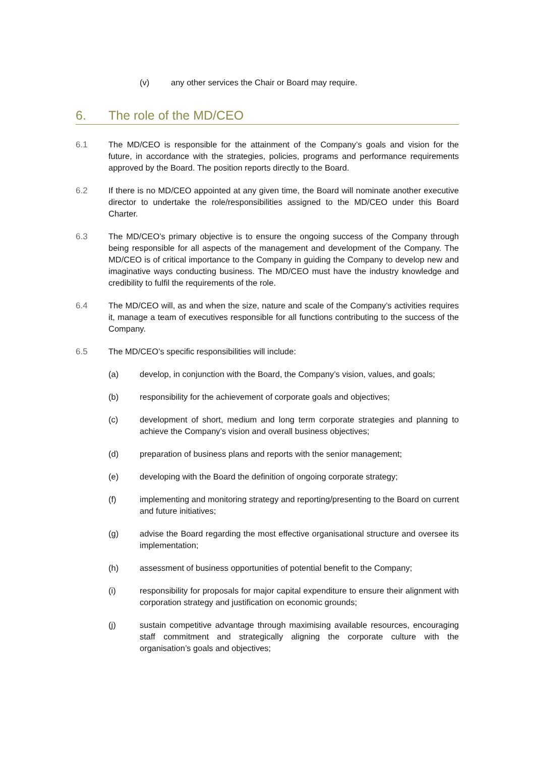(v) any other services the Chair or Board may require.
6. The role of the MD/CEO
6.1 The MD/CEO is responsible for the attainment of the Company’s goals and vision for the future, in accordance with the strategies, policies, programs and performance requirements approved by the Board. The position reports directly to the Board.
6.2 If there is no MD/CEO appointed at any given time, the Board will nominate another executive director to undertake the role/responsibilities assigned to the MD/CEO under this Board Charter.
6.3 The MD/CEO’s primary objective is to ensure the ongoing success of the Company through being responsible for all aspects of the management and development of the Company. The MD/CEO is of critical importance to the Company in guiding the Company to develop new and imaginative ways conducting business. The MD/CEO must have the industry knowledge and credibility to fulfil the requirements of the role.
6.4 The MD/CEO will, as and when the size, nature and scale of the Company’s activities requires it, manage a team of executives responsible for all functions contributing to the success of the Company.
6.5 The MD/CEO’s specific responsibilities will include:
(a) develop, in conjunction with the Board, the Company’s vision, values, and goals;
(b) responsibility for the achievement of corporate goals and objectives;
(c) development of short, medium and long term corporate strategies and planning to achieve the Company’s vision and overall business objectives;
(d) preparation of business plans and reports with the senior management;
(e) developing with the Board the definition of ongoing corporate strategy;
(f) implementing and monitoring strategy and reporting/presenting to the Board on current and future initiatives;
(g) advise the Board regarding the most effective organisational structure and oversee its implementation;
(h) assessment of business opportunities of potential benefit to the Company;
(i) responsibility for proposals for major capital expenditure to ensure their alignment with corporation strategy and justification on economic grounds;
(j) sustain competitive advantage through maximising available resources, encouraging staff commitment and strategically aligning the corporate culture with the organisation’s goals and objectives;